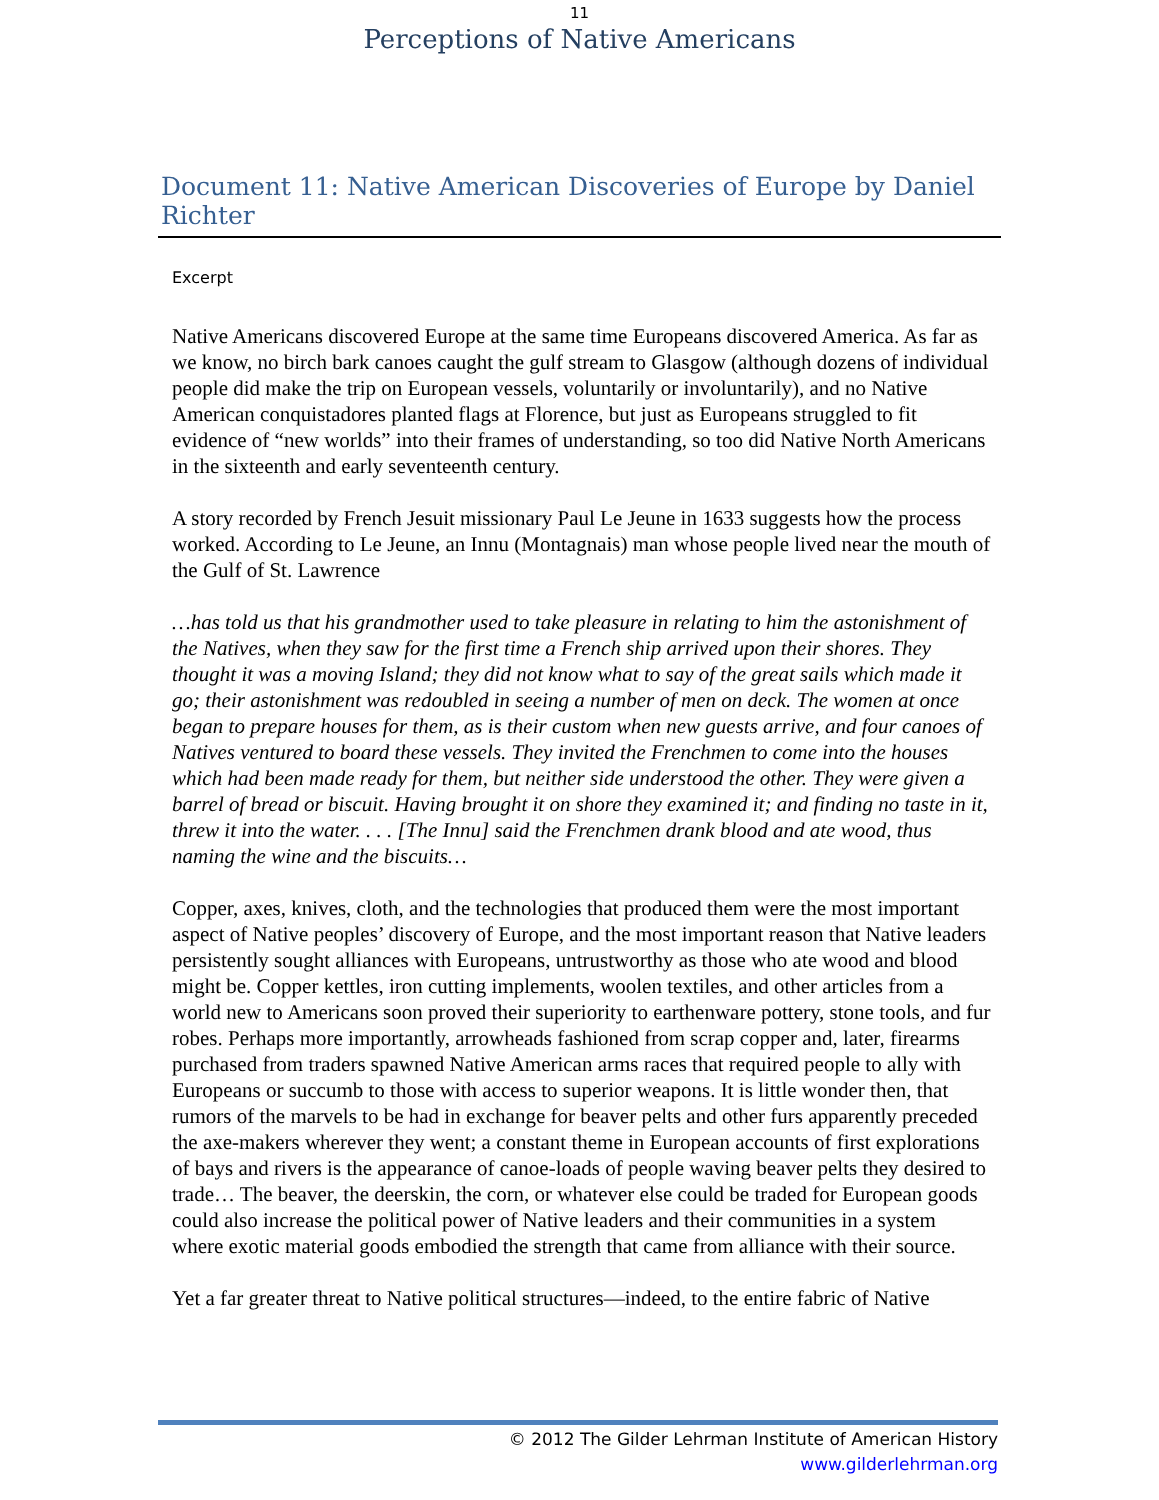11
Perceptions of Native Americans
Document 11: Native American Discoveries of Europe by Daniel Richter
Excerpt
Native Americans discovered Europe at the same time Europeans discovered America. As far as we know, no birch bark canoes caught the gulf stream to Glasgow (although dozens of individual people did make the trip on European vessels, voluntarily or involuntarily), and no Native American conquistadores planted flags at Florence, but just as Europeans struggled to fit evidence of “new worlds” into their frames of understanding, so too did Native North Americans in the sixteenth and early seventeenth century.
A story recorded by French Jesuit missionary Paul Le Jeune in 1633 suggests how the process worked. According to Le Jeune, an Innu (Montagnais) man whose people lived near the mouth of the Gulf of St. Lawrence
…has told us that his grandmother used to take pleasure in relating to him the astonishment of the Natives, when they saw for the first time a French ship arrived upon their shores. They thought it was a moving Island; they did not know what to say of the great sails which made it go; their astonishment was redoubled in seeing a number of men on deck. The women at once began to prepare houses for them, as is their custom when new guests arrive, and four canoes of Natives ventured to board these vessels. They invited the Frenchmen to come into the houses which had been made ready for them, but neither side understood the other. They were given a barrel of bread or biscuit. Having brought it on shore they examined it; and finding no taste in it, threw it into the water. . . . [The Innu] said the Frenchmen drank blood and ate wood, thus naming the wine and the biscuits…
Copper, axes, knives, cloth, and the technologies that produced them were the most important aspect of Native peoples’ discovery of Europe, and the most important reason that Native leaders persistently sought alliances with Europeans, untrustworthy as those who ate wood and blood might be. Copper kettles, iron cutting implements, woolen textiles, and other articles from a world new to Americans soon proved their superiority to earthenware pottery, stone tools, and fur robes. Perhaps more importantly, arrowheads fashioned from scrap copper and, later, firearms purchased from traders spawned Native American arms races that required people to ally with Europeans or succumb to those with access to superior weapons. It is little wonder then, that rumors of the marvels to be had in exchange for beaver pelts and other furs apparently preceded the axe-makers wherever they went; a constant theme in European accounts of first explorations of bays and rivers is the appearance of canoe-loads of people waving beaver pelts they desired to trade… The beaver, the deerskin, the corn, or whatever else could be traded for European goods could also increase the political power of Native leaders and their communities in a system where exotic material goods embodied the strength that came from alliance with their source.
Yet a far greater threat to Native political structures—indeed, to the entire fabric of Native
© 2012 The Gilder Lehrman Institute of American History
www.gilderlehrman.org